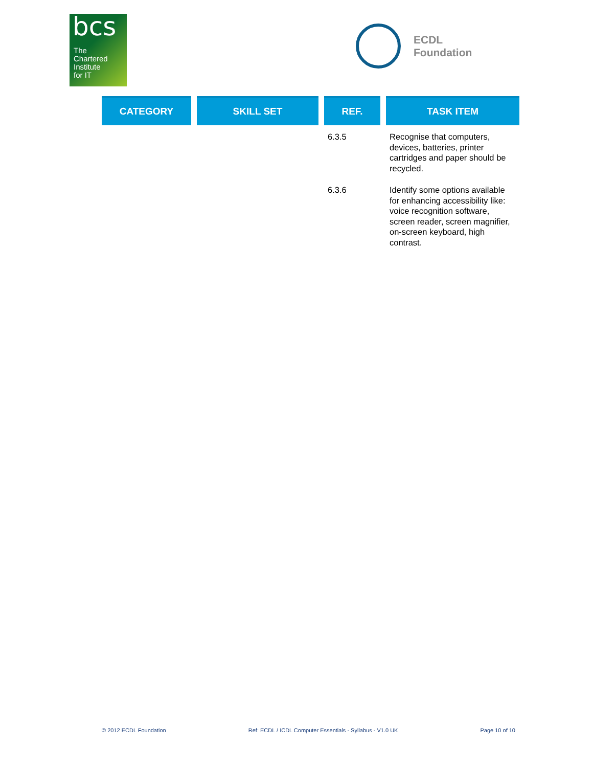bcs
The
Chartered
Institute
for IT
ECDL
Foundation
| CATEGORY | SKILL SET | REF. | TASK ITEM |
| --- | --- | --- | --- |
| | | 6.3.5 | Recognise that computers, devices, batteries, printer cartridges and paper should be recycled. |
| | | 6.3.6 | Identify some options available for enhancing accessibility like: voice recognition software, screen reader, screen magnifier, on-screen keyboard, high contrast. |
© 2012 ECDL Foundation Ref: ECDL / ICDL Computer Essentials - Syllabus - V1.0 UK Page 10 of 10